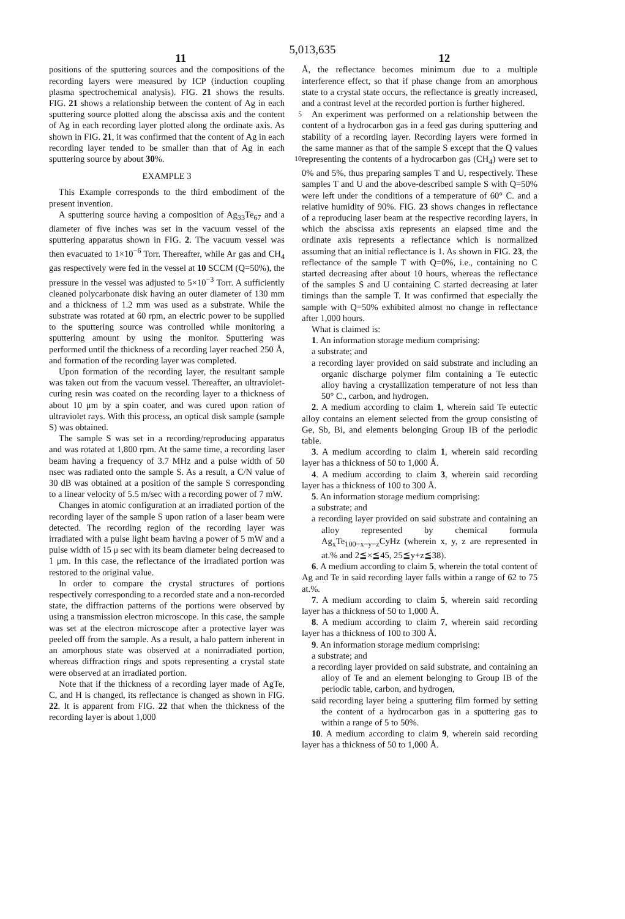5,013,635
11 12
positions of the sputtering sources and the compositions of the recording layers were measured by ICP (induction coupling plasma spectrochemical analysis). FIG. 21 shows the results. FIG. 21 shows a relationship between the content of Ag in each sputtering source plotted 5 along the abscissa axis and the content of Ag in each recording layer plotted along the ordinate axis. As shown in FIG. 21, it was confirmed that the content of Ag in each recording layer tended to be smaller than that of Ag in each sputtering source by about 30%. 10
EXAMPLE 3
This Example corresponds to the third embodiment of the present invention.
A sputtering source having a composition of Ag<sub>33</sub>Te<sub>67</sub> and a diameter of five inches was set in the vacuum vessel of the sputtering apparatus shown in FIG. 2. The vacuum vessel was then evacuated to 1×10<sup>−6</sup> Torr. Thereafter, while Ar gas and CH<sub>4</sub> gas respectively were fed in the vessel at 10 SCCM (Q=50%), the pressure in the vessel was adjusted to 5×10<sup>−3</sup> Torr. A sufficiently cleaned polycarbonate disk having an outer diameter of 130 mm and a thickness of 1.2 mm was used as a substrate. While the substrate was rotated at 60 rpm, an electric power to be supplied to the sputtering source was controlled while monitoring a sputtering amount by using the monitor. Sputtering was performed until the thickness of a recording layer reached 250 Å, and formation of the recording layer was completed.
Upon formation of the recording layer, the resultant sample was taken out from the vacuum vessel. Thereafter, an ultraviolet-curing resin was coated on the recording layer to a thickness of about 10 μm by a spin coater, and was cured upon ration of ultraviolet rays. With this process, an optical disk sample (sample S) was obtained.
The sample S was set in a recording/reproducing apparatus and was rotated at 1,800 rpm. At the same time, a recording laser beam having a frequency of 3.7 MHz and a pulse width of 50 nsec was radiated onto the sample S. As a result, a C/N value of 30 dB was obtained at a position of the sample S corresponding to a linear velocity of 5.5 m/sec with a recording power of 7 mW.
Changes in atomic configuration at an irradiated portion of the recording layer of the sample S upon ration of a laser beam were detected. The recording region of the recording layer was irradiated with a pulse light beam having a power of 5 mW and a pulse width of 15 μ sec with its beam diameter being decreased to 1 μm. In this case, the reflectance of the irradiated portion was restored to the original value.
In order to compare the crystal structures of portions respectively corresponding to a recorded state and a non-recorded state, the diffraction patterns of the portions were observed by using a transmission electron microscope. In this case, the sample was set at the electron microscope after a protective layer was peeled off from the sample. As a result, a halo pattern inherent in an amorphous state was observed at a nonirradiated portion, whereas diffraction rings and spots representing a crystal state were observed at an irradiated portion.
Note that if the thickness of a recording layer made of AgTe, C, and H is changed, its reflectance is changed as shown in FIG. 22. It is apparent from FIG. 22 that when the thickness of the recording layer is about 1,000
Å, the reflectance becomes minimum due to a multiple interference effect, so that if phase change from an amorphous state to a crystal state occurs, the reflectance is greatly increased, and a contrast level at the recorded portion is further highered.
An experiment was performed on a relationship between the content of a hydrocarbon gas in a feed gas during sputtering and stability of a recording layer. Recording layers were formed in the same manner as that of the sample S except that the Q values representing the contents of a hydrocarbon gas (CH<sub>4</sub>) were set to 0% and 5%, thus preparing samples T and U, respectively. These samples T and U and the above-described sample S with Q=50% were left under the conditions of a temperature of 60° C. and a relative humidity of 90%. FIG. 23 shows changes in reflectance of a reproducing laser beam at the respective recording layers, in which the abscissa axis represents an elapsed time and the ordinate axis represents a reflectance which is normalized assuming that an initial reflectance is 1. As shown in FIG. 23, the reflectance of the sample T with Q=0%, i.e., containing no C started decreasing after about 10 hours, whereas the reflectance of the samples S and U containing C started decreasing at later timings than the sample T. It was confirmed that especially the sample with Q=50% exhibited almost no change in reflectance after 1,000 hours.
What is claimed is:
1. An information storage medium comprising:
a substrate; and
a recording layer provided on said substrate and including an organic discharge polymer film containing a Te eutectic alloy having a crystallization temperature of not less than 50° C., carbon, and hydrogen.
2. A medium according to claim 1, wherein said Te eutectic alloy contains an element selected from the group consisting of Ge, Sb, Bi, and elements belonging Group IB of the periodic table.
3. A medium according to claim 1, wherein said recording layer has a thickness of 50 to 1,000 Å.
4. A medium according to claim 3, wherein said recording layer has a thickness of 100 to 300 Å.
5. An information storage medium comprising:
a substrate; and
a recording layer provided on said substrate and containing an alloy represented by chemical formula Ag<sub>x</sub>Te<sub>100−x−y−z</sub>CyHz (wherein x, y, z are represented in at.% and 2≦×≦45, 25≦y+z≦38).
6. A medium according to claim 5, wherein the total content of Ag and Te in said recording layer falls within a range of 62 to 75 at.%.
7. A medium according to claim 5, wherein said recording layer has a thickness of 50 to 1,000 Å.
8. A medium according to claim 7, wherein said recording layer has a thickness of 100 to 300 Å.
9. An information storage medium comprising:
a substrate; and
a recording layer provided on said substrate, and containing an alloy of Te and an element belonging to Group IB of the periodic table, carbon, and hydrogen,
said recording layer being a sputtering film formed by setting the content of a hydrocarbon gas in a sputtering gas to within a range of 5 to 50%.
10. A medium according to claim 9, wherein said recording layer has a thickness of 50 to 1,000 Å.